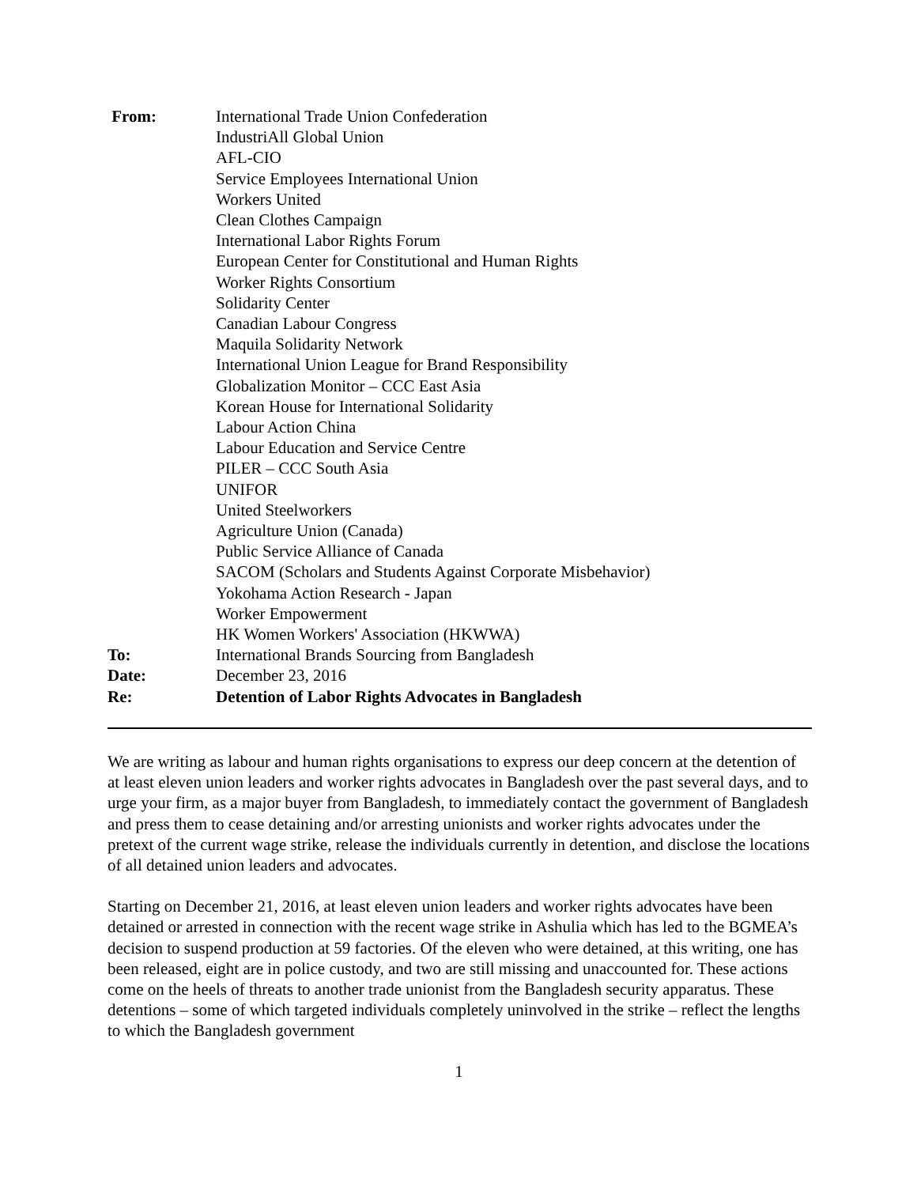From:
International Trade Union Confederation
IndustriAll Global Union
AFL-CIO
Service Employees International Union
Workers United
Clean Clothes Campaign
International Labor Rights Forum
European Center for Constitutional and Human Rights
Worker Rights Consortium
Solidarity Center
Canadian Labour Congress
Maquila Solidarity Network
International Union League for Brand Responsibility
Globalization Monitor – CCC East Asia
Korean House for International Solidarity
Labour Action China
Labour Education and Service Centre
PILER – CCC South Asia
UNIFOR
United Steelworkers
Agriculture Union (Canada)
Public Service Alliance of Canada
SACOM (Scholars and Students Against Corporate Misbehavior)
Yokohama Action Research - Japan
Worker Empowerment
HK Women Workers' Association (HKWWA)
To:
International Brands Sourcing from Bangladesh
Date:
December 23, 2016
Re:
Detention of Labor Rights Advocates in Bangladesh
We are writing as labour and human rights organisations to express our deep concern at the detention of at least eleven union leaders and worker rights advocates in Bangladesh over the past several days, and to urge your firm, as a major buyer from Bangladesh, to immediately contact the government of Bangladesh and press them to cease detaining and/or arresting unionists and worker rights advocates under the pretext of the current wage strike, release the individuals currently in detention, and disclose the locations of all detained union leaders and advocates.
Starting on December 21, 2016, at least eleven union leaders and worker rights advocates have been detained or arrested in connection with the recent wage strike in Ashulia which has led to the BGMEA’s decision to suspend production at 59 factories. Of the eleven who were detained, at this writing, one has been released, eight are in police custody, and two are still missing and unaccounted for. These actions come on the heels of threats to another trade unionist from the Bangladesh security apparatus. These detentions – some of which targeted individuals completely uninvolved in the strike – reflect the lengths to which the Bangladesh government
1